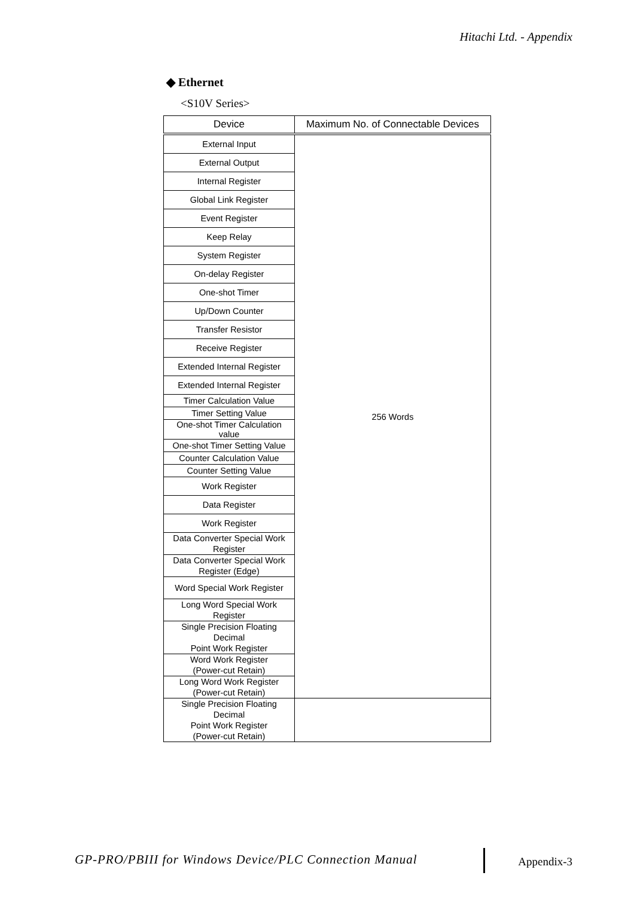Hitachi Ltd. - Appendix
◆ Ethernet
<S10V Series>
| Device | Maximum No. of Connectable Devices |
| --- | --- |
| External Input | 256 Words |
| External Output | |
| Internal Register | |
| Global Link Register | |
| Event Register | |
| Keep Relay | |
| System Register | |
| On-delay Register | |
| One-shot Timer | |
| Up/Down Counter | |
| Transfer Resistor | |
| Receive Register | |
| Extended Internal Register | |
| Extended Internal Register | |
| Timer Calculation Value | |
| Timer Setting Value | |
| One-shot Timer Calculation value | |
| One-shot Timer Setting Value | |
| Counter Calculation Value | |
| Counter Setting Value | |
| Work Register | |
| Data Register | |
| Work Register | |
| Data Converter Special Work Register | |
| Data Converter Special Work Register (Edge) | |
| Word Special Work Register | |
| Long Word Special Work Register | |
| Single Precision Floating Decimal Point Work Register | |
| Word Work Register (Power-cut Retain) | |
| Long Word Work Register (Power-cut Retain) | |
| Single Precision Floating Decimal Point Work Register (Power-cut Retain) | |
GP-PRO/PBIII for Windows Device/PLC Connection Manual
Appendix-3